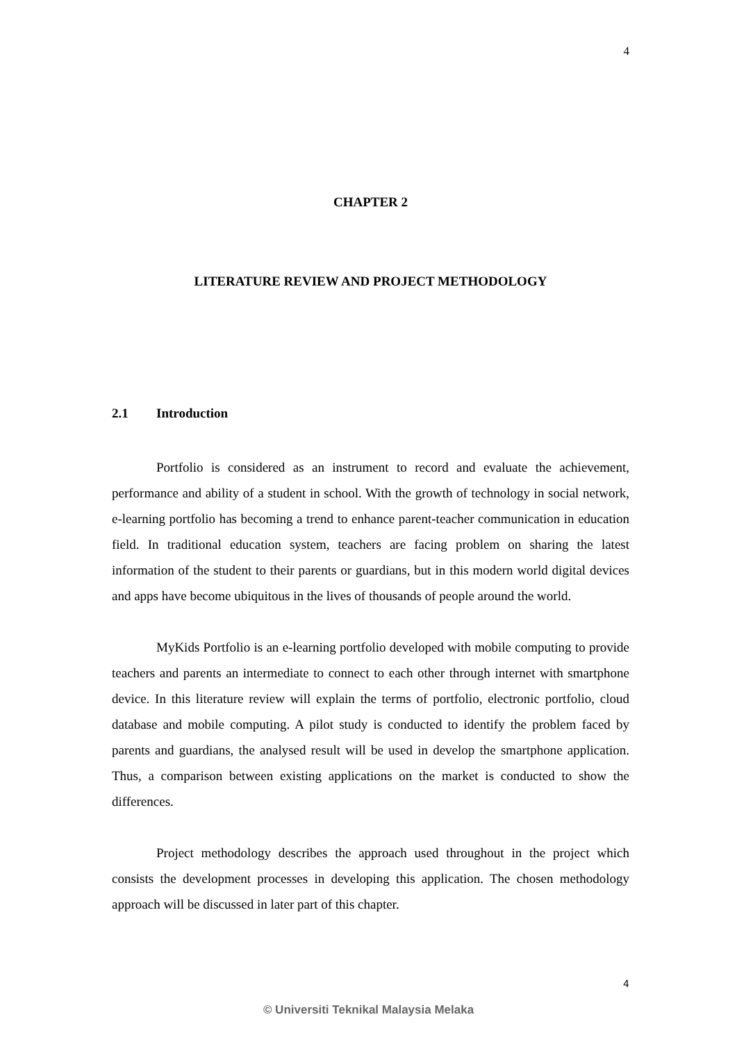4
CHAPTER 2
LITERATURE REVIEW AND PROJECT METHODOLOGY
2.1 Introduction
Portfolio is considered as an instrument to record and evaluate the achievement, performance and ability of a student in school. With the growth of technology in social network, e-learning portfolio has becoming a trend to enhance parent-teacher communication in education field. In traditional education system, teachers are facing problem on sharing the latest information of the student to their parents or guardians, but in this modern world digital devices and apps have become ubiquitous in the lives of thousands of people around the world.
MyKids Portfolio is an e-learning portfolio developed with mobile computing to provide teachers and parents an intermediate to connect to each other through internet with smartphone device. In this literature review will explain the terms of portfolio, electronic portfolio, cloud database and mobile computing. A pilot study is conducted to identify the problem faced by parents and guardians, the analysed result will be used in develop the smartphone application. Thus, a comparison between existing applications on the market is conducted to show the differences.
Project methodology describes the approach used throughout in the project which consists the development processes in developing this application. The chosen methodology approach will be discussed in later part of this chapter.
4
© Universiti Teknikal Malaysia Melaka